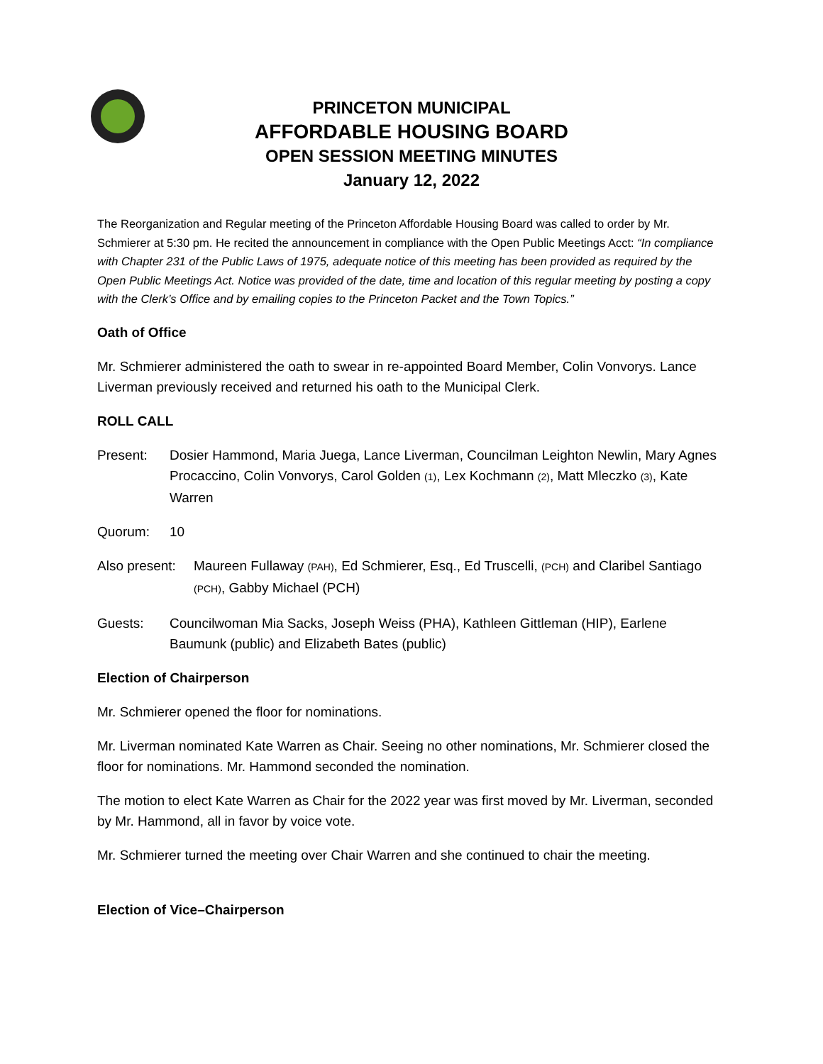PRINCETON MUNICIPAL
AFFORDABLE HOUSING BOARD
OPEN SESSION MEETING MINUTES
January 12, 2022
The Reorganization and Regular meeting of the Princeton Affordable Housing Board was called to order by Mr. Schmierer at 5:30 pm. He recited the announcement in compliance with the Open Public Meetings Acct: “In compliance with Chapter 231 of the Public Laws of 1975, adequate notice of this meeting has been provided as required by the Open Public Meetings Act. Notice was provided of the date, time and location of this regular meeting by posting a copy with the Clerk’s Office and by emailing copies to the Princeton Packet and the Town Topics.”
Oath of Office
Mr. Schmierer administered the oath to swear in re-appointed Board Member, Colin Vonvorys. Lance Liverman previously received and returned his oath to the Municipal Clerk.
ROLL CALL
Present: Dosier Hammond, Maria Juega, Lance Liverman, Councilman Leighton Newlin, Mary Agnes Procaccino, Colin Vonvorys, Carol Golden (1), Lex Kochmann (2), Matt Mleczko (3), Kate Warren
Quorum: 10
Also present:
Maureen Fullaway (PAH), Ed Schmierer, Esq., Ed Truscelli, (PCH) and Claribel Santiago (PCH), Gabby Michael (PCH)
Guests: Councilwoman Mia Sacks, Joseph Weiss (PHA), Kathleen Gittleman (HIP), Earlene Baumunk (public) and Elizabeth Bates (public)
Election of Chairperson
Mr. Schmierer opened the floor for nominations.
Mr. Liverman nominated Kate Warren as Chair. Seeing no other nominations, Mr. Schmierer closed the floor for nominations. Mr. Hammond seconded the nomination.
The motion to elect Kate Warren as Chair for the 2022 year was first moved by Mr. Liverman, seconded by Mr. Hammond, all in favor by voice vote.
Mr. Schmierer turned the meeting over Chair Warren and she continued to chair the meeting.
Election of Vice–Chairperson